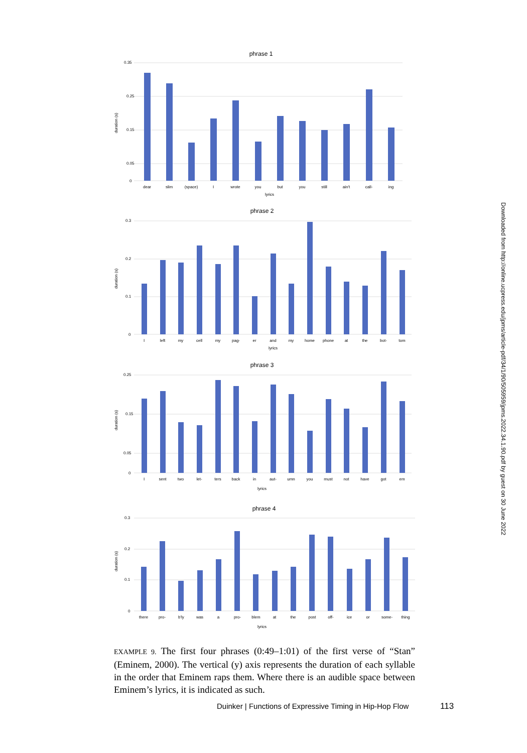phrase 1
0.35
0.25
0.15
0.05
0
duration (s)
dear
slim
(space)
I
wrote
you
but
you
still
ain't
call-
ing
lyrics
phrase 2
0.3
0.2
0.1
0
duration (s)
I
left
my
cell
my
pag-
er
and
my
home
phone
at
the
bot-
tom
lyrics
phrase 3
0.25
0.15
0.05
0
duration (s)
I
sent
two
let-
ters
back
in
aut-
umn
you
must
not
have
got
em
lyrics
phrase 4
0.3
0.2
0.1
0
duration (s)
there
pro-
b'ly
was
a
pro-
blem
at
the
post
off-
ice
or
some-
thing
lyrics
EXAMPLE 9. The first four phrases (0:49–1:01) of the first verse of “Stan” (Eminem, 2000). The vertical (y) axis represents the duration of each syllable in the order that Eminem raps them. Where there is an audible space between Eminem’s lyrics, it is indicated as such.
Duinker | Functions of Expressive Timing in Hip-Hop Flow
113
Downloaded from http://online.ucpress.edu/jpms/article-pdf/34/1/90/505959/jpms.2022.34.1.90.pdf by guest on 30 June 2022